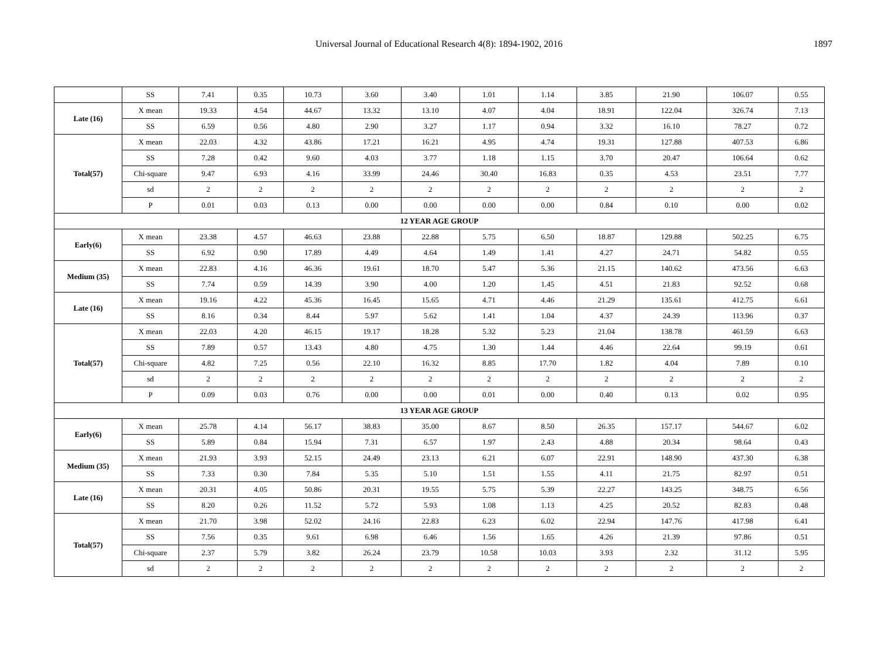Universal Journal of Educational Research 4(8): 1894-1902, 2016
1897
| | SS | 7.41 | 0.35 | 10.73 | 3.60 | 3.40 | 1.01 | 1.14 | 3.85 | 21.90 | 106.07 | 0.55 |
| Late (16) | X mean | 19.33 | 4.54 | 44.67 | 13.32 | 13.10 | 4.07 | 4.04 | 18.91 | 122.04 | 326.74 | 7.13 |
| | SS | 6.59 | 0.56 | 4.80 | 2.90 | 3.27 | 1.17 | 0.94 | 3.32 | 16.10 | 78.27 | 0.72 |
| Total(57) | X mean | 22.03 | 4.32 | 43.86 | 17.21 | 16.21 | 4.95 | 4.74 | 19.31 | 127.88 | 407.53 | 6.86 |
| | SS | 7.28 | 0.42 | 9.60 | 4.03 | 3.77 | 1.18 | 1.15 | 3.70 | 20.47 | 106.64 | 0.62 |
| | Chi-square | 9.47 | 6.93 | 4.16 | 33.99 | 24.46 | 30.40 | 16.83 | 0.35 | 4.53 | 23.51 | 7.77 |
| | sd | 2 | 2 | 2 | 2 | 2 | 2 | 2 | 2 | 2 | 2 | 2 |
| | P | 0.01 | 0.03 | 0.13 | 0.00 | 0.00 | 0.00 | 0.00 | 0.84 | 0.10 | 0.00 | 0.02 |
| 12 YEAR AGE GROUP | | | | | | | | | | | | |
| Early(6) | X mean | 23.38 | 4.57 | 46.63 | 23.88 | 22.88 | 5.75 | 6.50 | 18.87 | 129.88 | 502.25 | 6.75 |
| | SS | 6.92 | 0.90 | 17.89 | 4.49 | 4.64 | 1.49 | 1.41 | 4.27 | 24.71 | 54.82 | 0.55 |
| Medium (35) | X mean | 22.83 | 4.16 | 46.36 | 19.61 | 18.70 | 5.47 | 5.36 | 21.15 | 140.62 | 473.56 | 6.63 |
| | SS | 7.74 | 0.59 | 14.39 | 3.90 | 4.00 | 1.20 | 1.45 | 4.51 | 21.83 | 92.52 | 0.68 |
| Late (16) | X mean | 19.16 | 4.22 | 45.36 | 16.45 | 15.65 | 4.71 | 4.46 | 21.29 | 135.61 | 412.75 | 6.61 |
| | SS | 8.16 | 0.34 | 8.44 | 5.97 | 5.62 | 1.41 | 1.04 | 4.37 | 24.39 | 113.96 | 0.37 |
| Total(57) | X mean | 22.03 | 4.20 | 46.15 | 19.17 | 18.28 | 5.32 | 5.23 | 21.04 | 138.78 | 461.59 | 6.63 |
| | SS | 7.89 | 0.57 | 13.43 | 4.80 | 4.75 | 1.30 | 1.44 | 4.46 | 22.64 | 99.19 | 0.61 |
| | Chi-square | 4.82 | 7.25 | 0.56 | 22.10 | 16.32 | 8.85 | 17.70 | 1.82 | 4.04 | 7.89 | 0.10 |
| | sd | 2 | 2 | 2 | 2 | 2 | 2 | 2 | 2 | 2 | 2 | 2 |
| | P | 0.09 | 0.03 | 0.76 | 0.00 | 0.00 | 0.01 | 0.00 | 0.40 | 0.13 | 0.02 | 0.95 |
| 13 YEAR AGE GROUP | | | | | | | | | | | | |
| Early(6) | X mean | 25.78 | 4.14 | 56.17 | 38.83 | 35.00 | 8.67 | 8.50 | 26.35 | 157.17 | 544.67 | 6.02 |
| | SS | 5.89 | 0.84 | 15.94 | 7.31 | 6.57 | 1.97 | 2.43 | 4.88 | 20.34 | 98.64 | 0.43 |
| Medium (35) | X mean | 21.93 | 3.93 | 52.15 | 24.49 | 23.13 | 6.21 | 6.07 | 22.91 | 148.90 | 437.30 | 6.38 |
| | SS | 7.33 | 0.30 | 7.84 | 5.35 | 5.10 | 1.51 | 1.55 | 4.11 | 21.75 | 82.97 | 0.51 |
| Late (16) | X mean | 20.31 | 4.05 | 50.86 | 20.31 | 19.55 | 5.75 | 5.39 | 22.27 | 143.25 | 348.75 | 6.56 |
| | SS | 8.20 | 0.26 | 11.52 | 5.72 | 5.93 | 1.08 | 1.13 | 4.25 | 20.52 | 82.83 | 0.48 |
| Total(57) | X mean | 21.70 | 3.98 | 52.02 | 24.16 | 22.83 | 6.23 | 6.02 | 22.94 | 147.76 | 417.98 | 6.41 |
| | SS | 7.56 | 0.35 | 9.61 | 6.98 | 6.46 | 1.56 | 1.65 | 4.26 | 21.39 | 97.86 | 0.51 |
| | Chi-square | 2.37 | 5.79 | 3.82 | 26.24 | 23.79 | 10.58 | 10.03 | 3.93 | 2.32 | 31.12 | 5.95 |
| | sd | 2 | 2 | 2 | 2 | 2 | 2 | 2 | 2 | 2 | 2 | 2 |